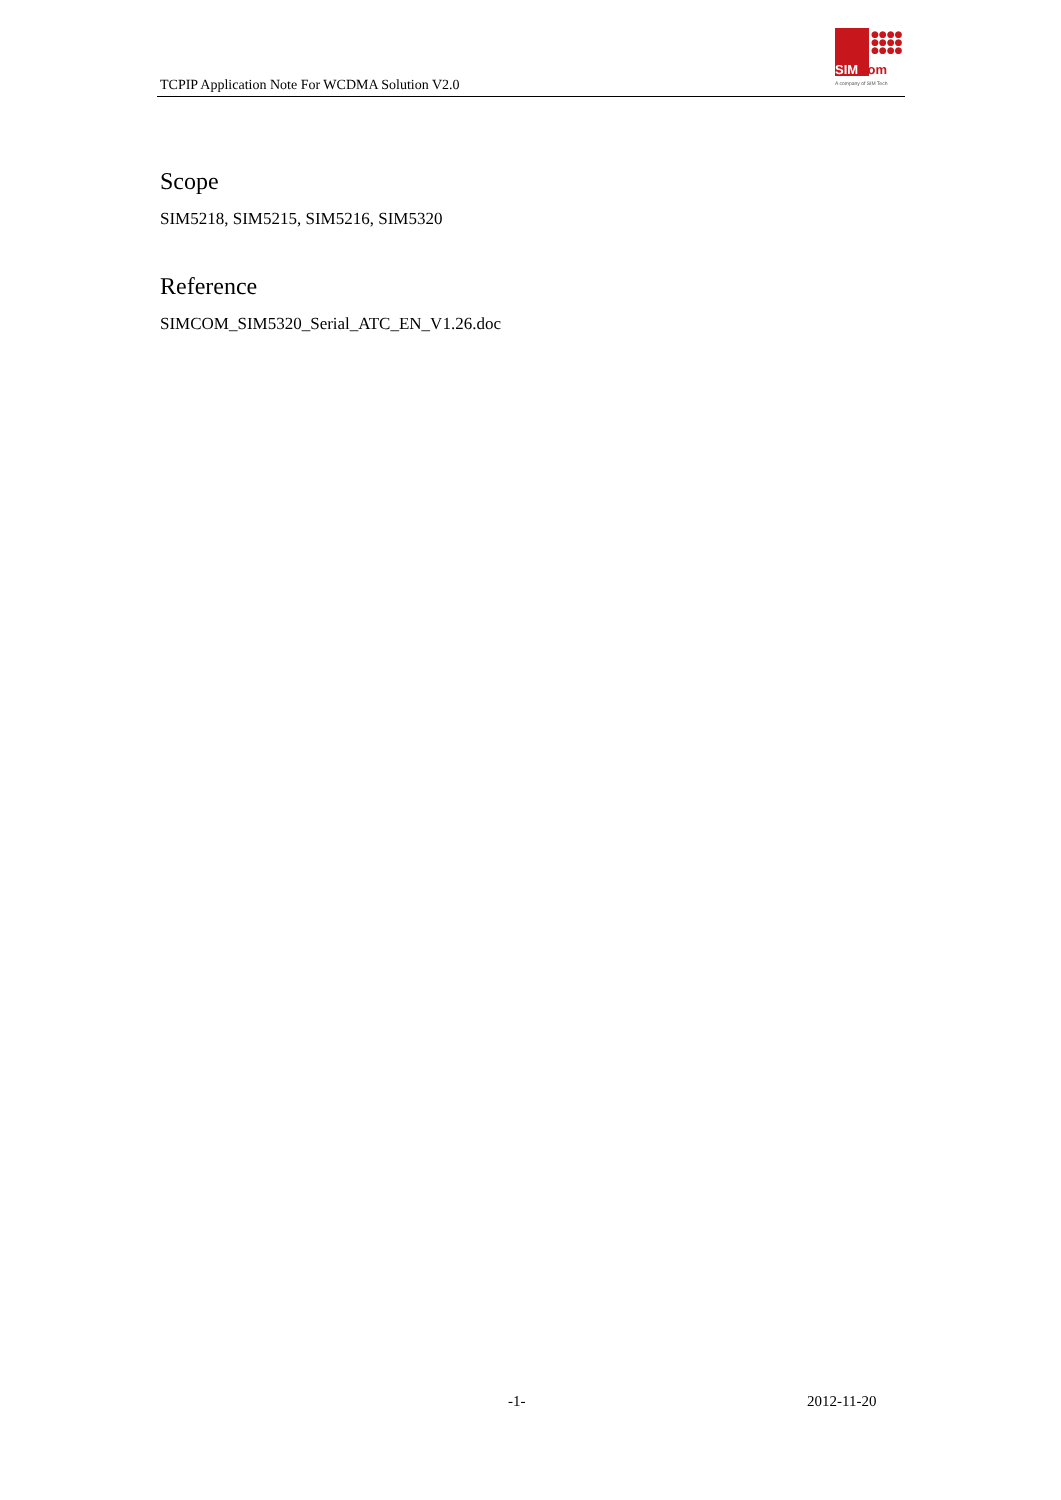TCPIP Application Note For WCDMA Solution V2.0
●●●●
●●●●
●●●●
SIMCom
A company of SIM Tech
Scope
SIM5218, SIM5215, SIM5216, SIM5320
Reference
SIMCOM_SIM5320_Serial_ATC_EN_V1.26.doc
-1- 2012-11-20